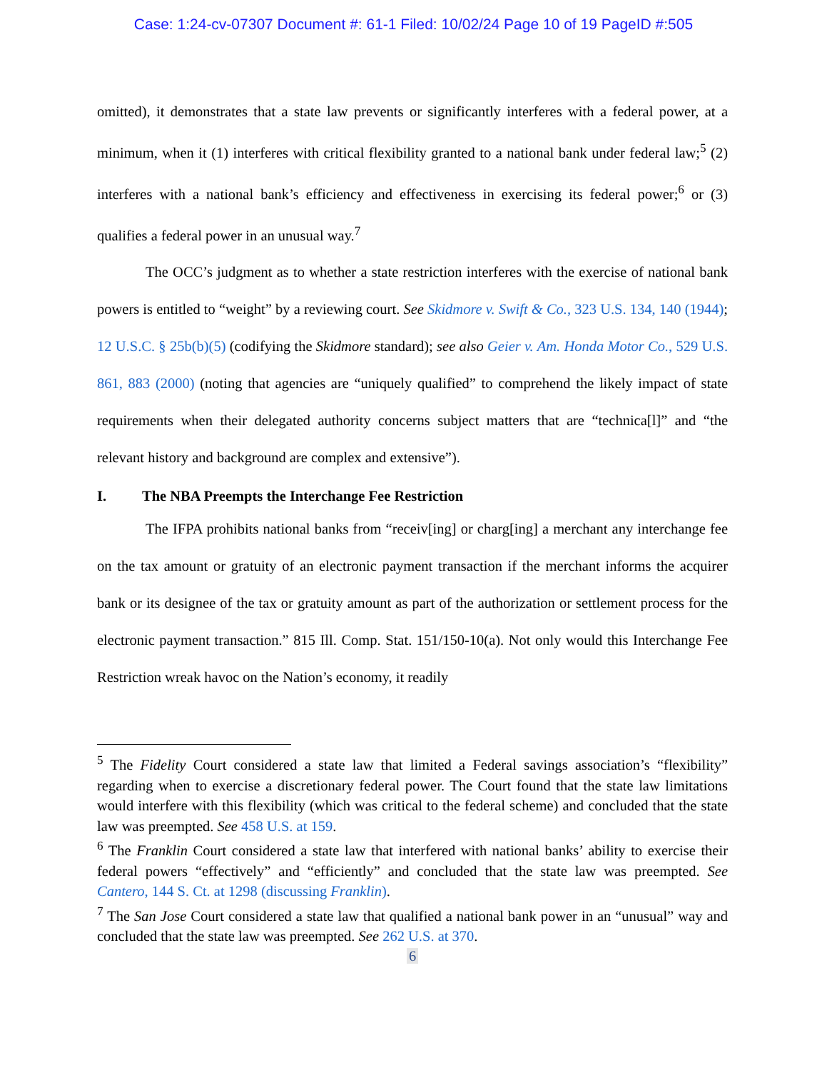Case: 1:24-cv-07307 Document #: 61-1 Filed: 10/02/24 Page 10 of 19 PageID #:505
omitted), it demonstrates that a state law prevents or significantly interferes with a federal power, at a minimum, when it (1) interferes with critical flexibility granted to a national bank under federal law;<sup>5</sup> (2) interferes with a national bank’s efficiency and effectiveness in exercising its federal power;<sup>6</sup> or (3) qualifies a federal power in an unusual way.<sup>7</sup>
The OCC’s judgment as to whether a state restriction interferes with the exercise of national bank powers is entitled to “weight” by a reviewing court. See Skidmore v. Swift & Co., 323 U.S. 134, 140 (1944); 12 U.S.C. § 25b(b)(5) (codifying the Skidmore standard); see also Geier v. Am. Honda Motor Co., 529 U.S. 861, 883 (2000) (noting that agencies are “uniquely qualified” to comprehend the likely impact of state requirements when their delegated authority concerns subject matters that are “technica[l]” and “the relevant history and background are complex and extensive”).
I. The NBA Preempts the Interchange Fee Restriction
The IFPA prohibits national banks from “receiv[ing] or charg[ing] a merchant any interchange fee on the tax amount or gratuity of an electronic payment transaction if the merchant informs the acquirer bank or its designee of the tax or gratuity amount as part of the authorization or settlement process for the electronic payment transaction.” 815 Ill. Comp. Stat. 151/150-10(a). Not only would this Interchange Fee Restriction wreak havoc on the Nation’s economy, it readily
<sup>5</sup> The Fidelity Court considered a state law that limited a Federal savings association’s “flexibility” regarding when to exercise a discretionary federal power. The Court found that the state law limitations would interfere with this flexibility (which was critical to the federal scheme) and concluded that the state law was preempted. See 458 U.S. at 159.
<sup>6</sup> The Franklin Court considered a state law that interfered with national banks’ ability to exercise their federal powers “effectively” and “efficiently” and concluded that the state law was preempted. See Cantero, 144 S. Ct. at 1298 (discussing Franklin).
<sup>7</sup> The San Jose Court considered a state law that qualified a national bank power in an “unusual” way and concluded that the state law was preempted. See 262 U.S. at 370.
6